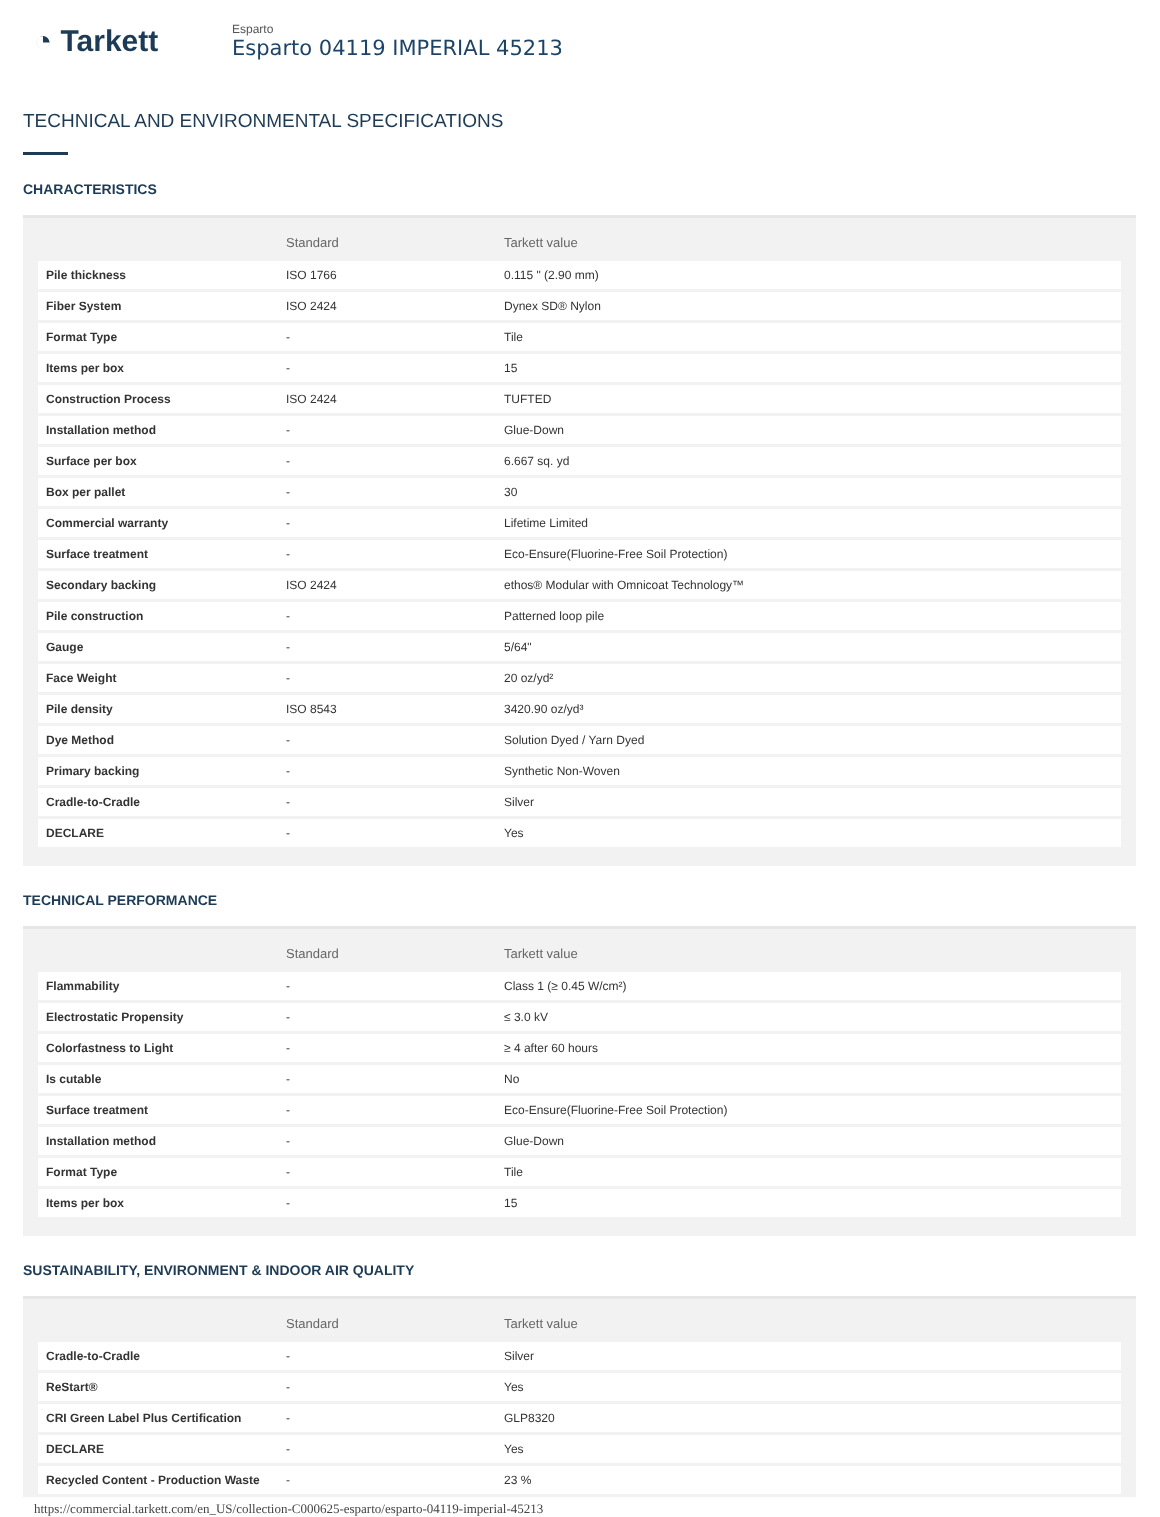◔ Tarkett
Esparto
Esparto 04119 IMPERIAL 45213
TECHNICAL AND ENVIRONMENTAL SPECIFICATIONS
CHARACTERISTICS
| | Standard | Tarkett value |
| --- | --- | --- |
| Pile thickness | ISO 1766 | 0.115 " (2.90 mm) |
| Fiber System | ISO 2424 | Dynex SD® Nylon |
| Format Type | - | Tile |
| Items per box | - | 15 |
| Construction Process | ISO 2424 | TUFTED |
| Installation method | - | Glue-Down |
| Surface per box | - | 6.667 sq. yd |
| Box per pallet | - | 30 |
| Commercial warranty | - | Lifetime Limited |
| Surface treatment | - | Eco-Ensure(Fluorine-Free Soil Protection) |
| Secondary backing | ISO 2424 | ethos® Modular with Omnicoat Technology™ |
| Pile construction | - | Patterned loop pile |
| Gauge | - | 5/64" |
| Face Weight | - | 20 oz/yd² |
| Pile density | ISO 8543 | 3420.90 oz/yd³ |
| Dye Method | - | Solution Dyed / Yarn Dyed |
| Primary backing | - | Synthetic Non-Woven |
| Cradle-to-Cradle | - | Silver |
| DECLARE | - | Yes |
TECHNICAL PERFORMANCE
| | Standard | Tarkett value |
| --- | --- | --- |
| Flammability | - | Class 1 (≥ 0.45 W/cm²) |
| Electrostatic Propensity | - | ≤ 3.0 kV |
| Colorfastness to Light | - | ≥ 4 after 60 hours |
| Is cutable | - | No |
| Surface treatment | - | Eco-Ensure(Fluorine-Free Soil Protection) |
| Installation method | - | Glue-Down |
| Format Type | - | Tile |
| Items per box | - | 15 |
SUSTAINABILITY, ENVIRONMENT & INDOOR AIR QUALITY
| | Standard | Tarkett value |
| --- | --- | --- |
| Cradle-to-Cradle | - | Silver |
| ReStart® | - | Yes |
| CRI Green Label Plus Certification | - | GLP8320 |
| DECLARE | - | Yes |
| Recycled Content - Production Waste | - | 23 % |
https://commercial.tarkett.com/en_US/collection-C000625-esparto/esparto-04119-imperial-45213